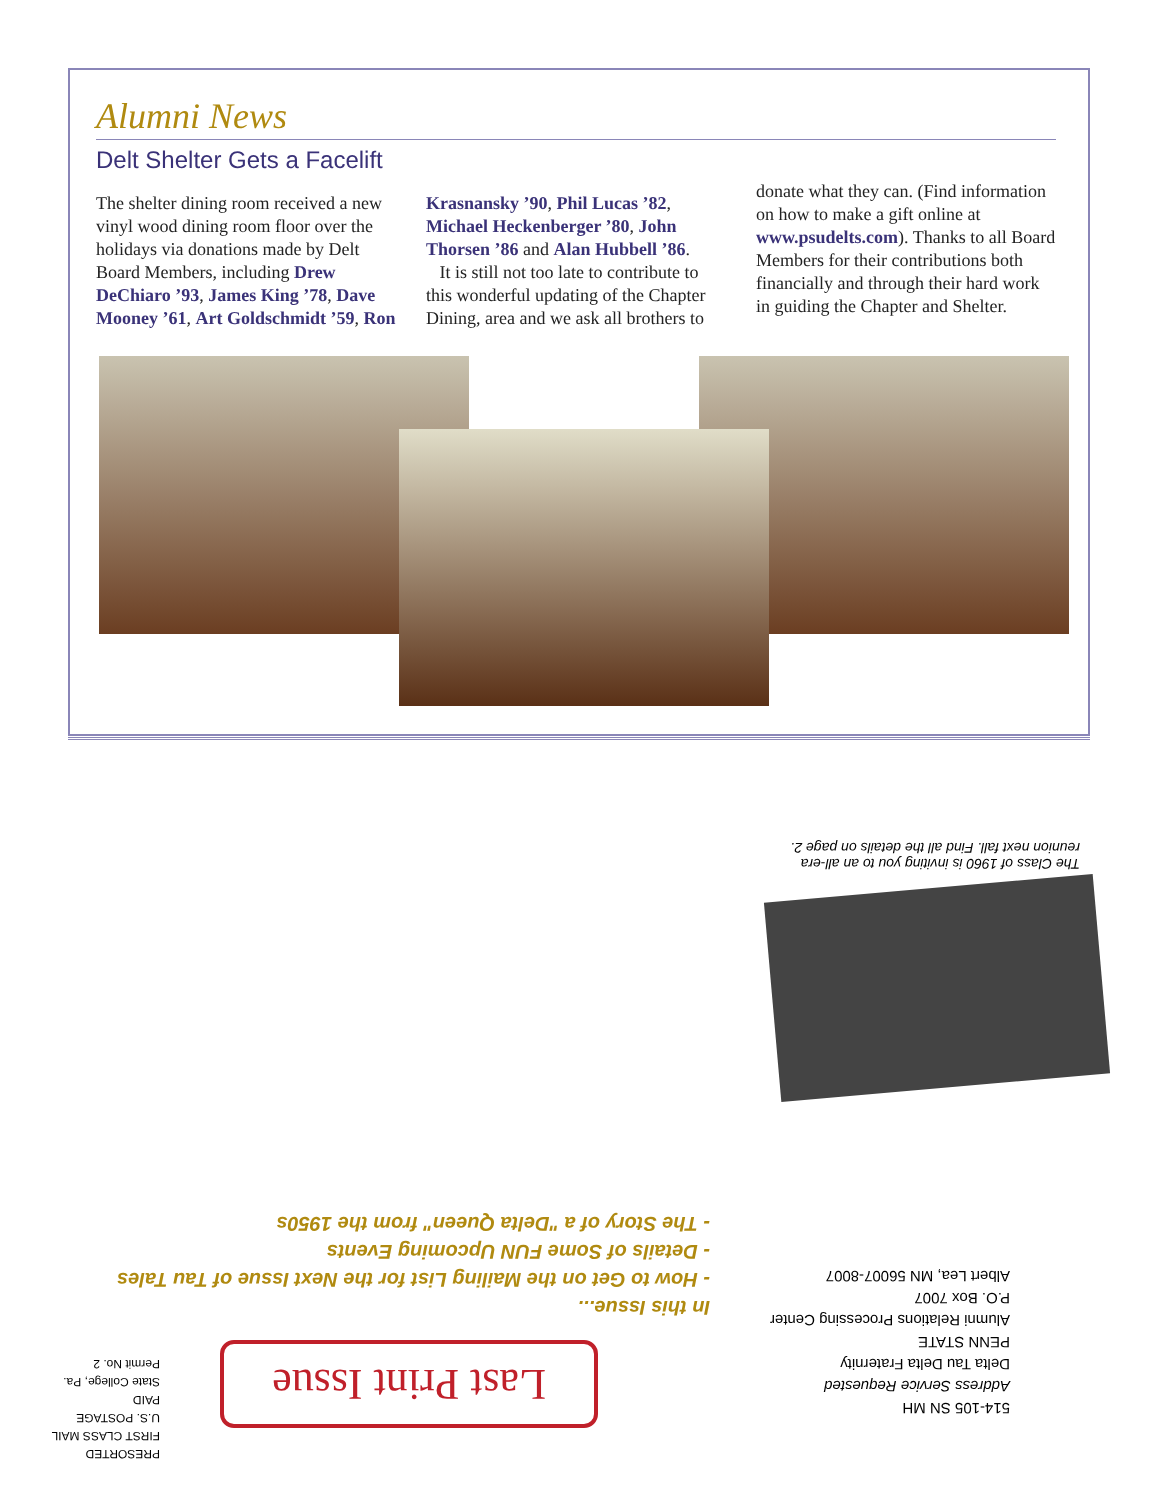Alumni News
Delt Shelter Gets a Facelift
The shelter dining room received a new vinyl wood dining room floor over the holidays via donations made by Delt Board Members, including Drew DeChiaro ’93, James King ’78, Dave Mooney ’61, Art Goldschmidt ’59, Ron
Krasnansky ’90, Phil Lucas ’82, Michael Heckenberger ’80, John Thorsen ’86 and Alan Hubbell ’86.
It is still not too late to contribute to this wonderful updating of the Chapter Dining, area and we ask all brothers to
donate what they can. (Find information on how to make a gift online at www.psudelts.com). Thanks to all Board Members for their contributions both financially and through their hard work in guiding the Chapter and Shelter.
The Class of 1960 is inviting you to an all-era reunion next fall. Find all the details on page 2.
In this Issue...
- How to Get on the Mailing List for the Next Issue of Tau Tales
- Details of Some FUN Upcoming Events
- The Story of a "Delta Queen" from the 1950s
514-105 SN MH
Address Service Requested
Delta Tau Delta Fraternity
PENN STATE
Alumni Relations Processing Center
P.O. Box 7007
Albert Lea, MN 56007-8007
Last Print Issue
PRESORTED
FIRST CLASS MAIL
U.S. POSTAGE
PAID
State College, Pa.
Permit No. 2